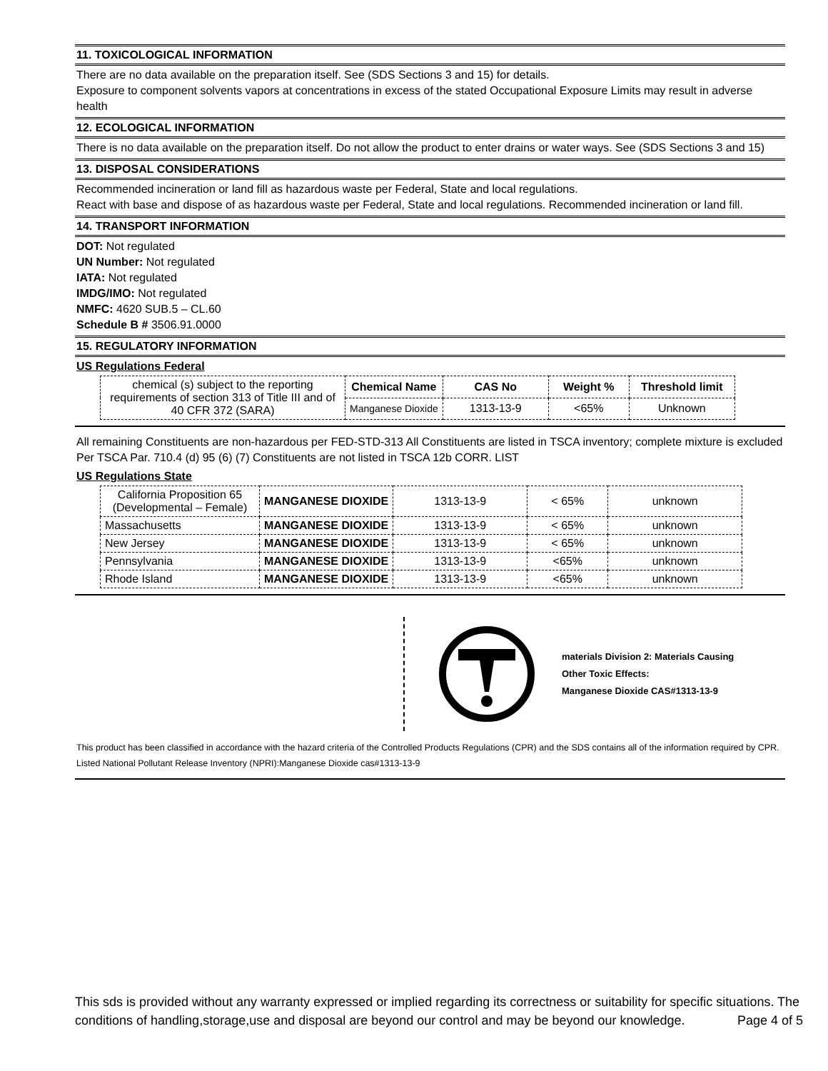11. TOXICOLOGICAL INFORMATION
There are no data available on the preparation itself. See (SDS Sections 3 and 15) for details.
Exposure to component solvents vapors at concentrations in excess of the stated Occupational Exposure Limits may result in adverse health
12. ECOLOGICAL INFORMATION
There is no data available on the preparation itself. Do not allow the product to enter drains or water ways. See (SDS Sections 3 and 15)
13. DISPOSAL CONSIDERATIONS
Recommended incineration or land fill as hazardous waste per Federal, State and local regulations.
React with base and dispose of as hazardous waste per Federal, State and local regulations. Recommended incineration or land fill.
14. TRANSPORT INFORMATION
DOT: Not regulated
UN Number: Not regulated
IATA: Not regulated
IMDG/IMO: Not regulated
NMFC: 4620 SUB.5 – CL.60
Schedule B # 3506.91.0000
15. REGULATORY INFORMATION
US Regulations Federal
| chemical (s) subject to the reporting requirements of section 313 of Title III and of 40 CFR 372 (SARA) | Chemical Name | CAS No | Weight % | Threshold limit |
| | Manganese Dioxide | 1313-13-9 | <65% | Unknown |
All remaining Constituents are non-hazardous per FED-STD-313 All Constituents are listed in TSCA inventory; complete mixture is excluded Per TSCA Par. 710.4 (d) 95 (6) (7) Constituents are not listed in TSCA 12b CORR. LIST
US Regulations State
| California Proposition 65 (Developmental – Female) | MANGANESE DIOXIDE | 1313-13-9 | < 65% | unknown |
| Massachusetts | MANGANESE DIOXIDE | 1313-13-9 | < 65% | unknown |
| New Jersey | MANGANESE DIOXIDE | 1313-13-9 | < 65% | unknown |
| Pennsylvania | MANGANESE DIOXIDE | 1313-13-9 | <65% | unknown |
| Rhode Island | MANGANESE DIOXIDE | 1313-13-9 | <65% | unknown |
materials Division 2: Materials Causing
Other Toxic Effects:
Manganese Dioxide CAS#1313-13-9
This product has been classified in accordance with the hazard criteria of the Controlled Products Regulations (CPR) and the SDS contains all of the information required by CPR. Listed National Pollutant Release Inventory (NPRI):Manganese Dioxide cas#1313-13-9
This sds is provided without any warranty expressed or implied regarding its correctness or suitability for specific situations. The conditions of handling,storage,use and disposal are beyond our control and may be beyond our knowledge. Page 4 of 5